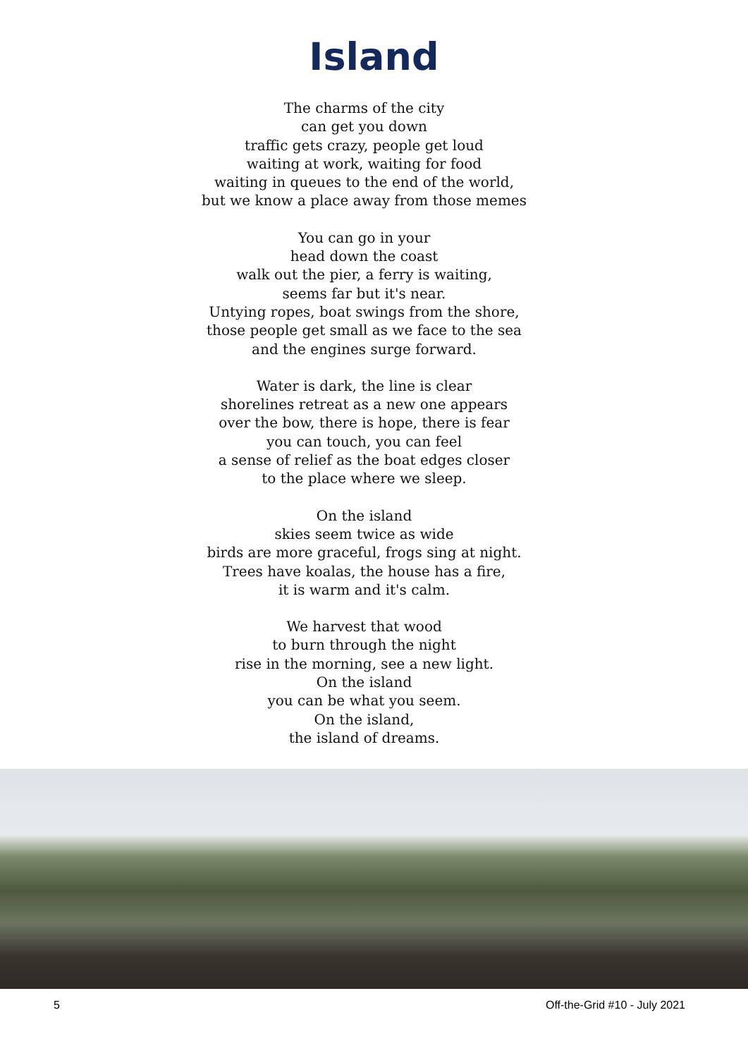Island
The charms of the city
can get you down
traffic gets crazy, people get loud
waiting at work, waiting for food
waiting in queues to the end of the world,
but we know a place away from those memes
You can go in your
head down the coast
walk out the pier, a ferry is waiting,
seems far but it's near.
Untying ropes, boat swings from the shore,
those people get small as we face to the sea
and the engines surge forward.
Water is dark, the line is clear
shorelines retreat as a new one appears
over the bow, there is hope, there is fear
you can touch, you can feel
a sense of relief as the boat edges closer
to the place where we sleep.
On the island
skies seem twice as wide
birds are more graceful, frogs sing at night.
Trees have koalas, the house has a fire,
it is warm and it's calm.
We harvest that wood
to burn through the night
rise in the morning, see a new light.
On the island
you can be what you seem.
On the island,
the island of dreams.
5 Off-the-Grid #10 - July 2021